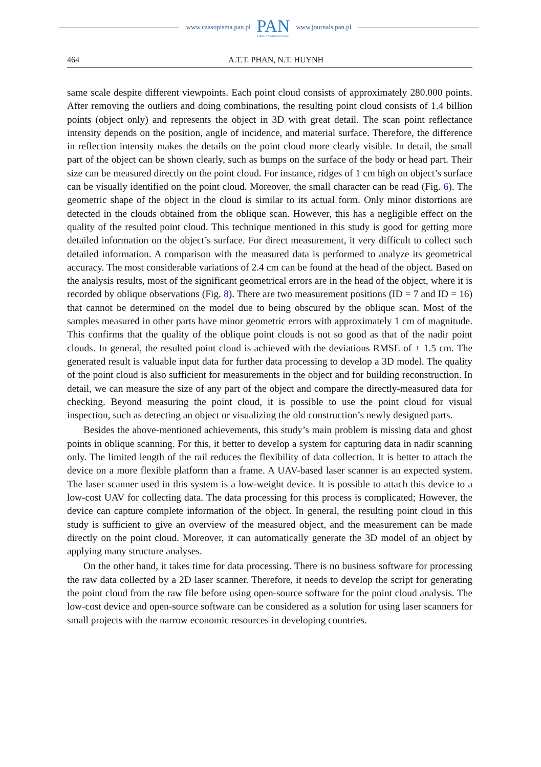www.czasopisma.pan.pl
PAN
POLSKA AKADEMIA NAUK
www.journals.pan.pl
464 A.T.T. PHAN, N.T. HUYNH
same scale despite different viewpoints. Each point cloud consists of approximately 280.000 points. After removing the outliers and doing combinations, the resulting point cloud consists of 1.4 billion points (object only) and represents the object in 3D with great detail. The scan point reflectance intensity depends on the position, angle of incidence, and material surface. Therefore, the difference in reflection intensity makes the details on the point cloud more clearly visible. In detail, the small part of the object can be shown clearly, such as bumps on the surface of the body or head part. Their size can be measured directly on the point cloud. For instance, ridges of 1 cm high on object’s surface can be visually identified on the point cloud. Moreover, the small character can be read (Fig. 6). The geometric shape of the object in the cloud is similar to its actual form. Only minor distortions are detected in the clouds obtained from the oblique scan. However, this has a negligible effect on the quality of the resulted point cloud. This technique mentioned in this study is good for getting more detailed information on the object’s surface. For direct measurement, it very difficult to collect such detailed information. A comparison with the measured data is performed to analyze its geometrical accuracy. The most considerable variations of 2.4 cm can be found at the head of the object. Based on the analysis results, most of the significant geometrical errors are in the head of the object, where it is recorded by oblique observations (Fig. 8). There are two measurement positions (ID = 7 and ID = 16) that cannot be determined on the model due to being obscured by the oblique scan. Most of the samples measured in other parts have minor geometric errors with approximately 1 cm of magnitude. This confirms that the quality of the oblique point clouds is not so good as that of the nadir point clouds. In general, the resulted point cloud is achieved with the deviations RMSE of ± 1.5 cm. The generated result is valuable input data for further data processing to develop a 3D model. The quality of the point cloud is also sufficient for measurements in the object and for building reconstruction. In detail, we can measure the size of any part of the object and compare the directly-measured data for checking. Beyond measuring the point cloud, it is possible to use the point cloud for visual inspection, such as detecting an object or visualizing the old construction’s newly designed parts.
Besides the above-mentioned achievements, this study’s main problem is missing data and ghost points in oblique scanning. For this, it better to develop a system for capturing data in nadir scanning only. The limited length of the rail reduces the flexibility of data collection. It is better to attach the device on a more flexible platform than a frame. A UAV-based laser scanner is an expected system. The laser scanner used in this system is a low-weight device. It is possible to attach this device to a low-cost UAV for collecting data. The data processing for this process is complicated; However, the device can capture complete information of the object. In general, the resulting point cloud in this study is sufficient to give an overview of the measured object, and the measurement can be made directly on the point cloud. Moreover, it can automatically generate the 3D model of an object by applying many structure analyses.
On the other hand, it takes time for data processing. There is no business software for processing the raw data collected by a 2D laser scanner. Therefore, it needs to develop the script for generating the point cloud from the raw file before using open-source software for the point cloud analysis. The low-cost device and open-source software can be considered as a solution for using laser scanners for small projects with the narrow economic resources in developing countries.